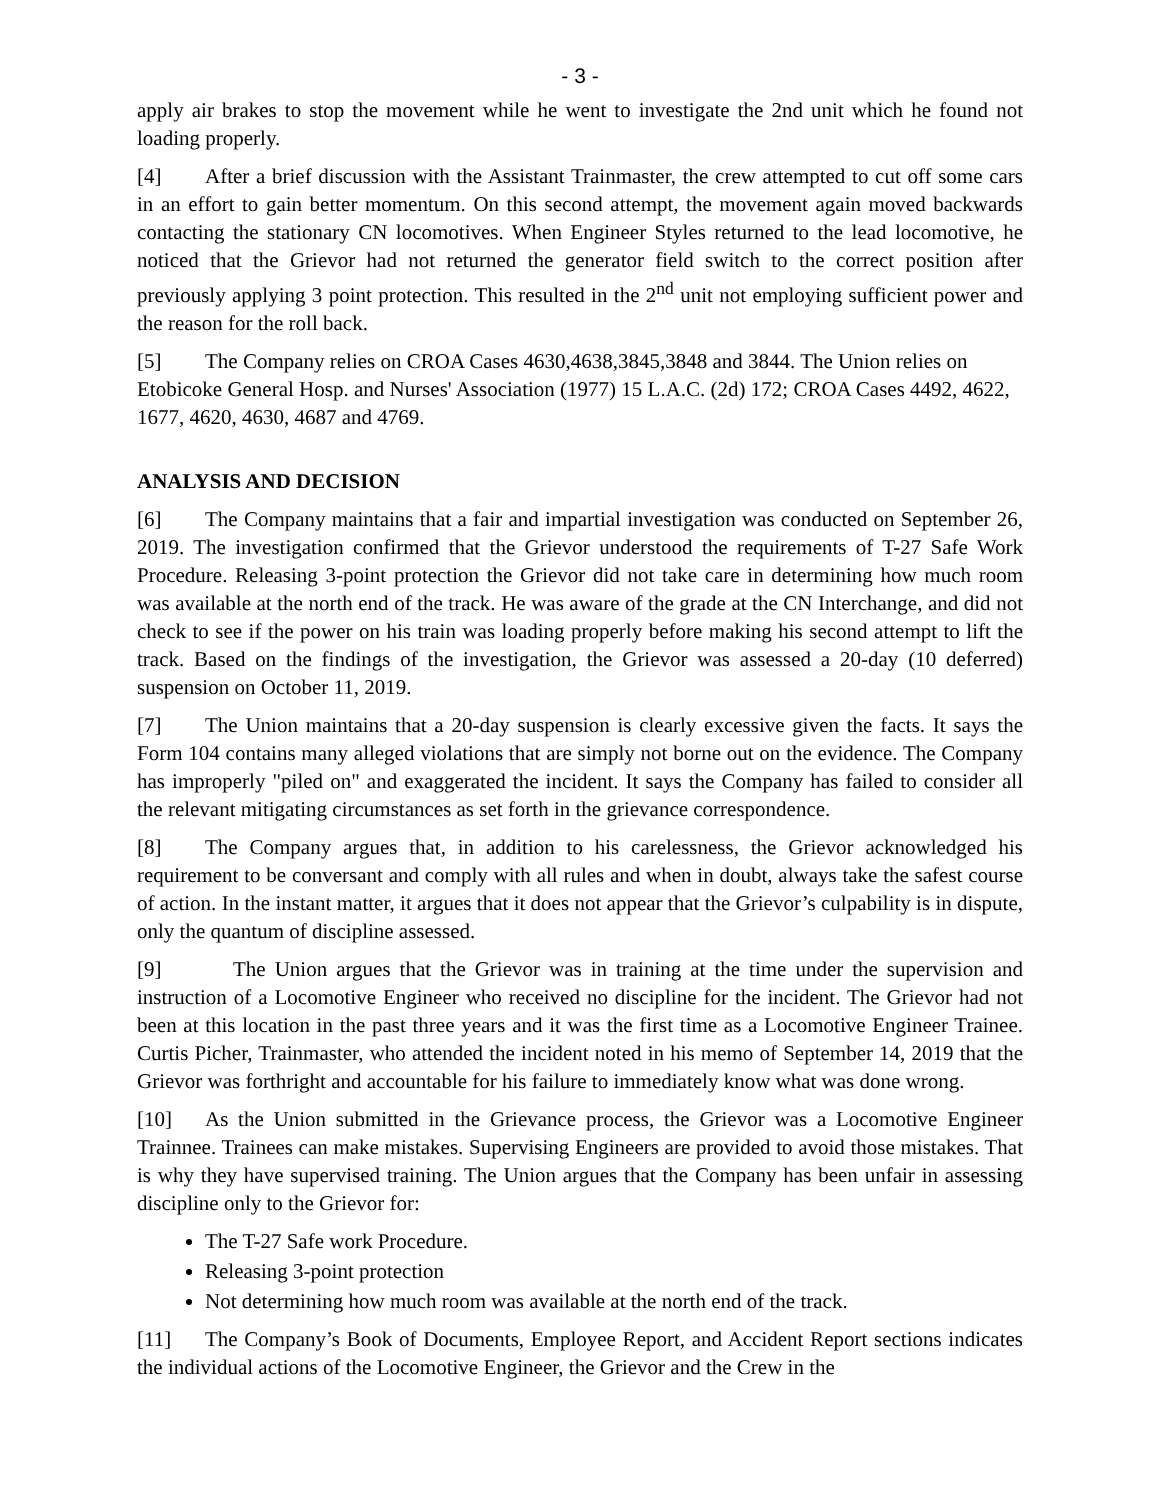- 3 -
apply air brakes to stop the movement while he went to investigate the 2nd unit which he found not loading properly.
[4] After a brief discussion with the Assistant Trainmaster, the crew attempted to cut off some cars in an effort to gain better momentum. On this second attempt, the movement again moved backwards contacting the stationary CN locomotives. When Engineer Styles returned to the lead locomotive, he noticed that the Grievor had not returned the generator field switch to the correct position after previously applying 3 point protection. This resulted in the 2<sup>nd</sup> unit not employing sufficient power and the reason for the roll back.
[5] The Company relies on CROA Cases 4630,4638,3845,3848 and 3844. The Union relies on Etobicoke General Hosp. and Nurses' Association (1977) 15 L.A.C. (2d) 172; CROA Cases 4492, 4622, 1677, 4620, 4630, 4687 and 4769.
ANALYSIS AND DECISION
[6] The Company maintains that a fair and impartial investigation was conducted on September 26, 2019. The investigation confirmed that the Grievor understood the requirements of T-27 Safe Work Procedure. Releasing 3-point protection the Grievor did not take care in determining how much room was available at the north end of the track. He was aware of the grade at the CN Interchange, and did not check to see if the power on his train was loading properly before making his second attempt to lift the track. Based on the findings of the investigation, the Grievor was assessed a 20-day (10 deferred) suspension on October 11, 2019.
[7] The Union maintains that a 20-day suspension is clearly excessive given the facts. It says the Form 104 contains many alleged violations that are simply not borne out on the evidence. The Company has improperly "piled on" and exaggerated the incident. It says the Company has failed to consider all the relevant mitigating circumstances as set forth in the grievance correspondence.
[8] The Company argues that, in addition to his carelessness, the Grievor acknowledged his requirement to be conversant and comply with all rules and when in doubt, always take the safest course of action. In the instant matter, it argues that it does not appear that the Grievor’s culpability is in dispute, only the quantum of discipline assessed.
[9] The Union argues that the Grievor was in training at the time under the supervision and instruction of a Locomotive Engineer who received no discipline for the incident. The Grievor had not been at this location in the past three years and it was the first time as a Locomotive Engineer Trainee. Curtis Picher, Trainmaster, who attended the incident noted in his memo of September 14, 2019 that the Grievor was forthright and accountable for his failure to immediately know what was done wrong.
[10] As the Union submitted in the Grievance process, the Grievor was a Locomotive Engineer Trainnee. Trainees can make mistakes. Supervising Engineers are provided to avoid those mistakes. That is why they have supervised training. The Union argues that the Company has been unfair in assessing discipline only to the Grievor for:
The T-27 Safe work Procedure.
Releasing 3-point protection
Not determining how much room was available at the north end of the track.
[11] The Company’s Book of Documents, Employee Report, and Accident Report sections indicates the individual actions of the Locomotive Engineer, the Grievor and the Crew in the